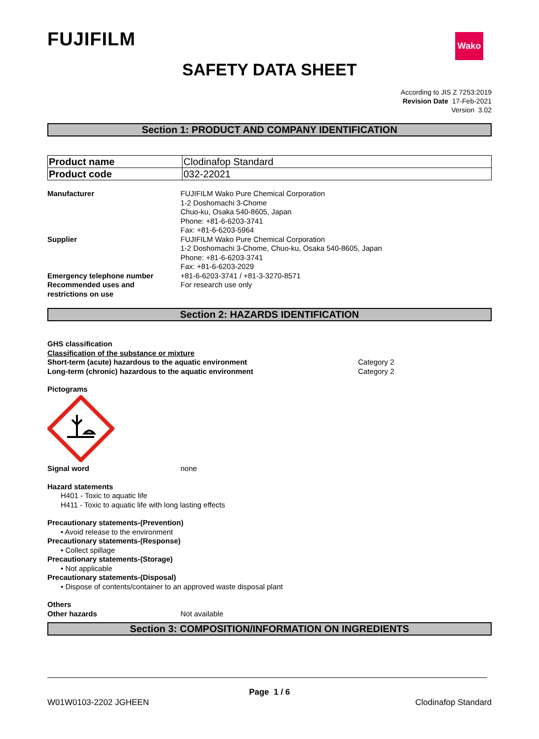FUJIFILM Wako
SAFETY DATA SHEET
According to JIS Z 7253:2019
Revision Date 17-Feb-2021
Version 3.02
Section 1: PRODUCT AND COMPANY IDENTIFICATION
| Product name | Clodinafop Standard |
| Product code | 032-22021 |
| Manufacturer | FUJIFILM Wako Pure Chemical Corporation 1-2 Doshomachi 3-Chome Chuo-ku, Osaka 540-8605, Japan Phone: +81-6-6203-3741 Fax: +81-6-6203-5964 |
| Supplier | FUJIFILM Wako Pure Chemical Corporation 1-2 Doshomachi 3-Chome, Chuo-ku, Osaka 540-8605, Japan Phone: +81-6-6203-3741 Fax: +81-6-6203-2029 |
| Emergency telephone number | +81-6-6203-3741 / +81-3-3270-8571 |
| Recommended uses and restrictions on use | For research use only |
Section 2: HAZARDS IDENTIFICATION
GHS classification
Classification of the substance or mixture
| Short-term (acute) hazardous to the aquatic environment | Category 2 |
| Long-term (chronic) hazardous to the aquatic environment | Category 2 |
Pictograms
| Signal word | none |
Hazard statements
H401 - Toxic to aquatic life
H411 - Toxic to aquatic life with long lasting effects
Precautionary statements-(Prevention)
• Avoid release to the environment
Precautionary statements-(Response)
• Collect spillage
Precautionary statements-(Storage)
• Not applicable
Precautionary statements-(Disposal)
• Dispose of contents/container to an approved waste disposal plant
Others
| Other hazards | Not available |
Section 3: COMPOSITION/INFORMATION ON INGREDIENTS
Page 1 / 6
W01W0103-2202 JGHEEN Clodinafop Standard